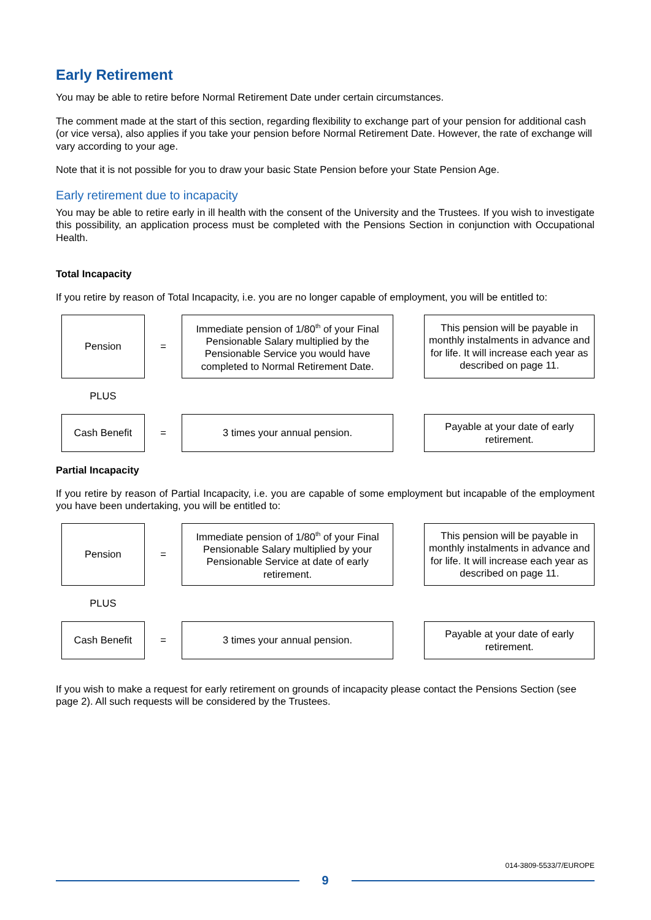Early Retirement
You may be able to retire before Normal Retirement Date under certain circumstances.
The comment made at the start of this section, regarding flexibility to exchange part of your pension for additional cash (or vice versa), also applies if you take your pension before Normal Retirement Date. However, the rate of exchange will vary according to your age.
Note that it is not possible for you to draw your basic State Pension before your State Pension Age.
Early retirement due to incapacity
You may be able to retire early in ill health with the consent of the University and the Trustees. If you wish to investigate this possibility, an application process must be completed with the Pensions Section in conjunction with Occupational Health.
Total Incapacity
If you retire by reason of Total Incapacity, i.e. you are no longer capable of employment, you will be entitled to:
| Pension | = | Immediate pension of 1/80<sup>th</sup> of your Final Pensionable Salary multiplied by the Pensionable Service you would have completed to Normal Retirement Date. | | This pension will be payable in monthly instalments in advance and for life. It will increase each year as described on page 11. |
| PLUS | | | | |
| Cash Benefit | = | 3 times your annual pension. | | Payable at your date of early retirement. |
Partial Incapacity
If you retire by reason of Partial Incapacity, i.e. you are capable of some employment but incapable of the employment you have been undertaking, you will be entitled to:
| Pension | = | Immediate pension of 1/80<sup>th</sup> of your Final Pensionable Salary multiplied by your Pensionable Service at date of early retirement. | | This pension will be payable in monthly instalments in advance and for life. It will increase each year as described on page 11. |
| PLUS | | | | |
| Cash Benefit | = | 3 times your annual pension. | | Payable at your date of early retirement. |
If you wish to make a request for early retirement on grounds of incapacity please contact the Pensions Section (see page 2). All such requests will be considered by the Trustees.
014-3809-5533/7/EUROPE
9